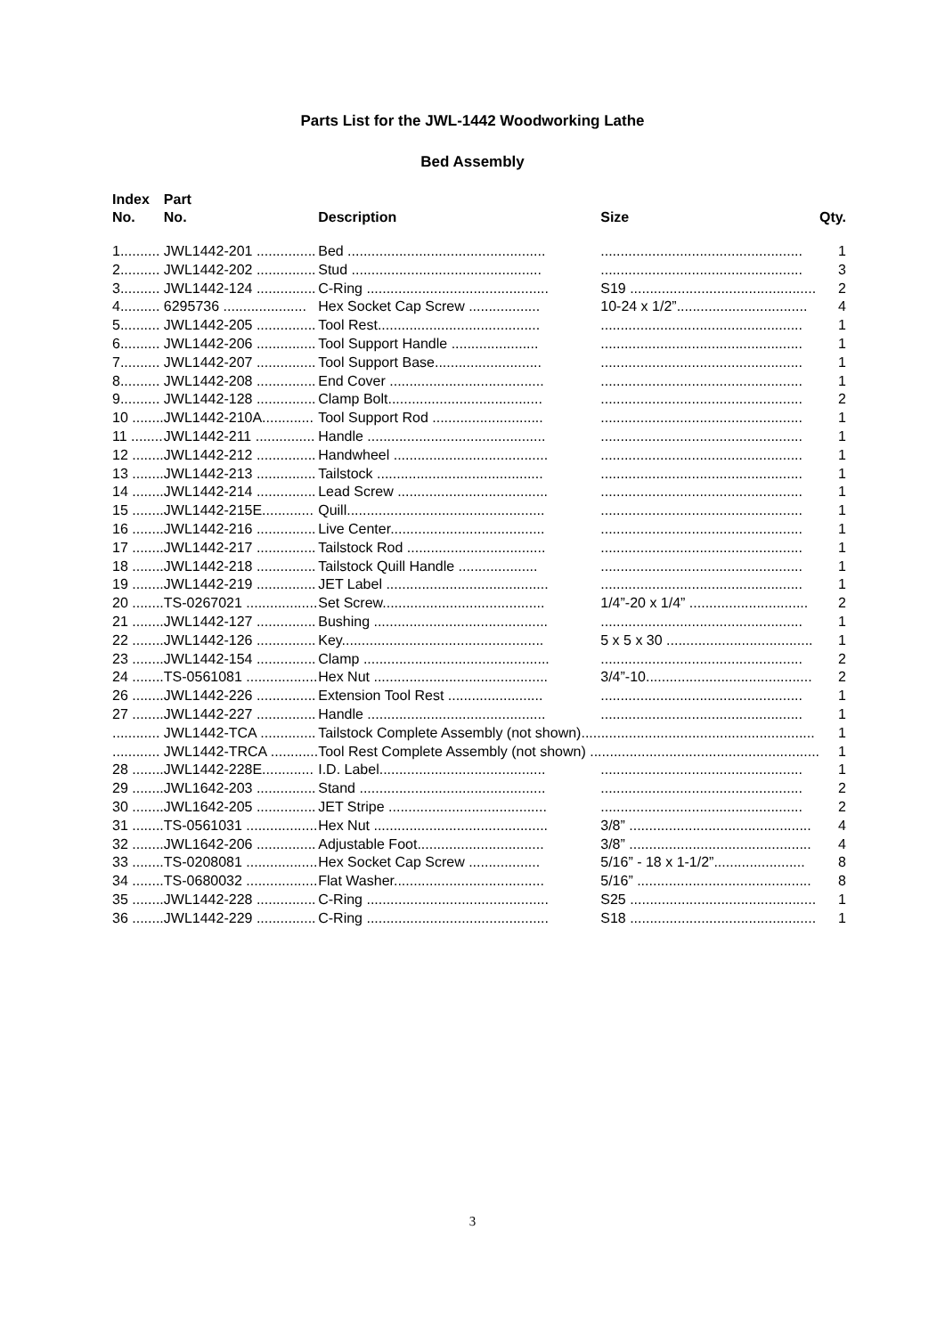Parts List for the JWL-1442 Woodworking Lathe
Bed Assembly
| Index No. | Part No. | Description | Size | Qty. |
| --- | --- | --- | --- | --- |
| 1.......... | JWL1442-201 ............... | Bed .................................................. | ................................................... | 1 |
| 2.......... | JWL1442-202 ............... | Stud ................................................ | ................................................... | 3 |
| 3.......... | JWL1442-124 ............... | C-Ring .............................................. | S19 ............................................... | 2 |
| 4.......... | 6295736 ..................... | Hex Socket Cap Screw .................. | 10-24 x 1/2”................................. | 4 |
| 5.......... | JWL1442-205 ............... | Tool Rest......................................... | ................................................... | 1 |
| 6.......... | JWL1442-206 ............... | Tool Support Handle ...................... | ................................................... | 1 |
| 7.......... | JWL1442-207 ............... | Tool Support Base........................... | ................................................... | 1 |
| 8.......... | JWL1442-208 ............... | End Cover ....................................... | ................................................... | 1 |
| 9.......... | JWL1442-128 ............... | Clamp Bolt....................................... | ................................................... | 2 |
| 10 ........ | JWL1442-210A............. | Tool Support Rod ............................ | ................................................... | 1 |
| 11 ........ | JWL1442-211 ............... | Handle ............................................. | ................................................... | 1 |
| 12 ........ | JWL1442-212 ............... | Handwheel ....................................... | ................................................... | 1 |
| 13 ........ | JWL1442-213 ............... | Tailstock .......................................... | ................................................... | 1 |
| 14 ........ | JWL1442-214 ............... | Lead Screw ...................................... | ................................................... | 1 |
| 15 ........ | JWL1442-215E............. | Quill.................................................. | ................................................... | 1 |
| 16 ........ | JWL1442-216 ............... | Live Center....................................... | ................................................... | 1 |
| 17 ........ | JWL1442-217 ............... | Tailstock Rod ................................... | ................................................... | 1 |
| 18 ........ | JWL1442-218 ............... | Tailstock Quill Handle .................... | ................................................... | 1 |
| 19 ........ | JWL1442-219 ............... | JET Label ......................................... | ................................................... | 1 |
| 20 ........ | TS-0267021 .................. | Set Screw......................................... | 1/4”-20 x 1/4” .............................. | 2 |
| 21 ........ | JWL1442-127 ............... | Bushing ............................................ | ................................................... | 1 |
| 22 ........ | JWL1442-126 ............... | Key................................................... | 5 x 5 x 30 ..................................... | 1 |
| 23 ........ | JWL1442-154 ............... | Clamp ............................................... | ................................................... | 2 |
| 24 ........ | TS-0561081 .................. | Hex Nut ............................................ | 3/4”-10.......................................... | 2 |
| 26 ........ | JWL1442-226 ............... | Extension Tool Rest ........................ | ................................................... | 1 |
| 27 ........ | JWL1442-227 ............... | Handle ............................................. | ................................................... | 1 |
| ............ | JWL1442-TCA .............. | Tailstock Complete Assembly (not shown)........................................................... | | 1 |
| ............ | JWL1442-TRCA ............ | Tool Rest Complete Assembly (not shown) .......................................................... | | 1 |
| 28 ........ | JWL1442-228E............. | I.D. Label.......................................... | ................................................... | 1 |
| 29 ........ | JWL1642-203 ............... | Stand ............................................... | ................................................... | 2 |
| 30 ........ | JWL1642-205 ............... | JET Stripe ........................................ | ................................................... | 2 |
| 31 ........ | TS-0561031 .................. | Hex Nut ............................................ | 3/8” .............................................. | 4 |
| 32 ........ | JWL1642-206 ............... | Adjustable Foot................................ | 3/8” .............................................. | 4 |
| 33 ........ | TS-0208081 .................. | Hex Socket Cap Screw .................. | 5/16” - 18 x 1-1/2”....................... | 8 |
| 34 ........ | TS-0680032 .................. | Flat Washer...................................... | 5/16” ............................................ | 8 |
| 35 ........ | JWL1442-228 ............... | C-Ring .............................................. | S25 ............................................... | 1 |
| 36 ........ | JWL1442-229 ............... | C-Ring .............................................. | S18 ............................................... | 1 |
3